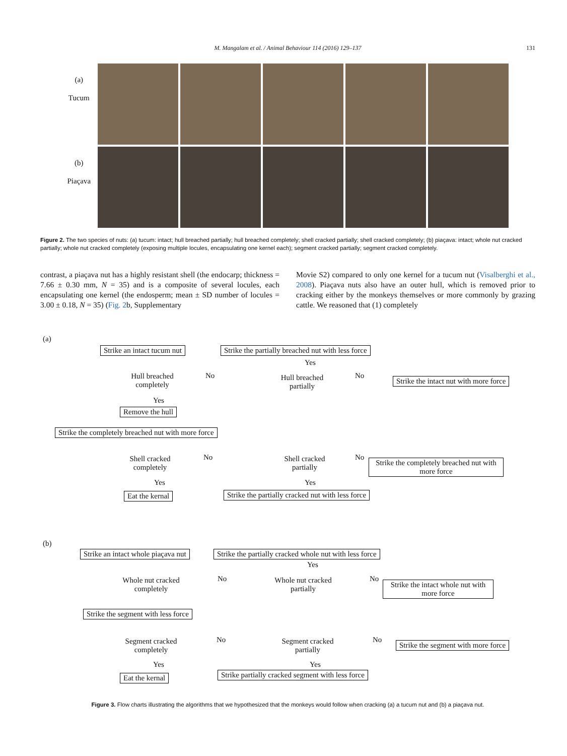M. Mangalam et al. / Animal Behaviour 114 (2016) 129–137 131
(a)
Tucum
(b)
Piaçava
Figure 2. The two species of nuts: (a) tucum: intact; hull breached partially; hull breached completely; shell cracked partially; shell cracked completely; (b) piaçava: intact; whole nut cracked partially; whole nut cracked completely (exposing multiple locules, encapsulating one kernel each); segment cracked partially; segment cracked completely.
contrast, a piaçava nut has a highly resistant shell (the endocarp; thickness = 7.66 ± 0.30 mm, N = 35) and is a composite of several locules, each encapsulating one kernel (the endosperm; mean ± SD number of locules = 3.00 ± 0.18, N = 35) (Fig. 2b, Supplementary
Movie S2) compared to only one kernel for a tucum nut (Visalberghi et al., 2008). Piaçava nuts also have an outer hull, which is removed prior to cracking either by the monkeys themselves or more commonly by grazing cattle. We reasoned that (1) completely
(a)
Strike an intact tucum nut
Strike the partially breached nut with less force
Yes
Hull breached completely
No
Hull breached partially
No
Strike the intact nut with more force
Yes
Remove the hull
Strike the completely breached nut with more force
Shell cracked completely
No
Shell cracked partially
No
Strike the completely breached nut with more force
Yes Yes
Eat the kernal
Strike the partially cracked nut with less force
(b)
Strike an intact whole piaçava nut
Strike the partially cracked whole nut with less force
Yes
Whole nut cracked completely
No
Whole nut cracked partially
No
Strike the intact whole nut with more force
Strike the segment with less force
Segment cracked completely
No
Segment cracked partially
No
Strike the segment with more force
Yes Yes
Eat the kernal
Strike partially cracked segment with less force
Figure 3. Flow charts illustrating the algorithms that we hypothesized that the monkeys would follow when cracking (a) a tucum nut and (b) a piaçava nut.